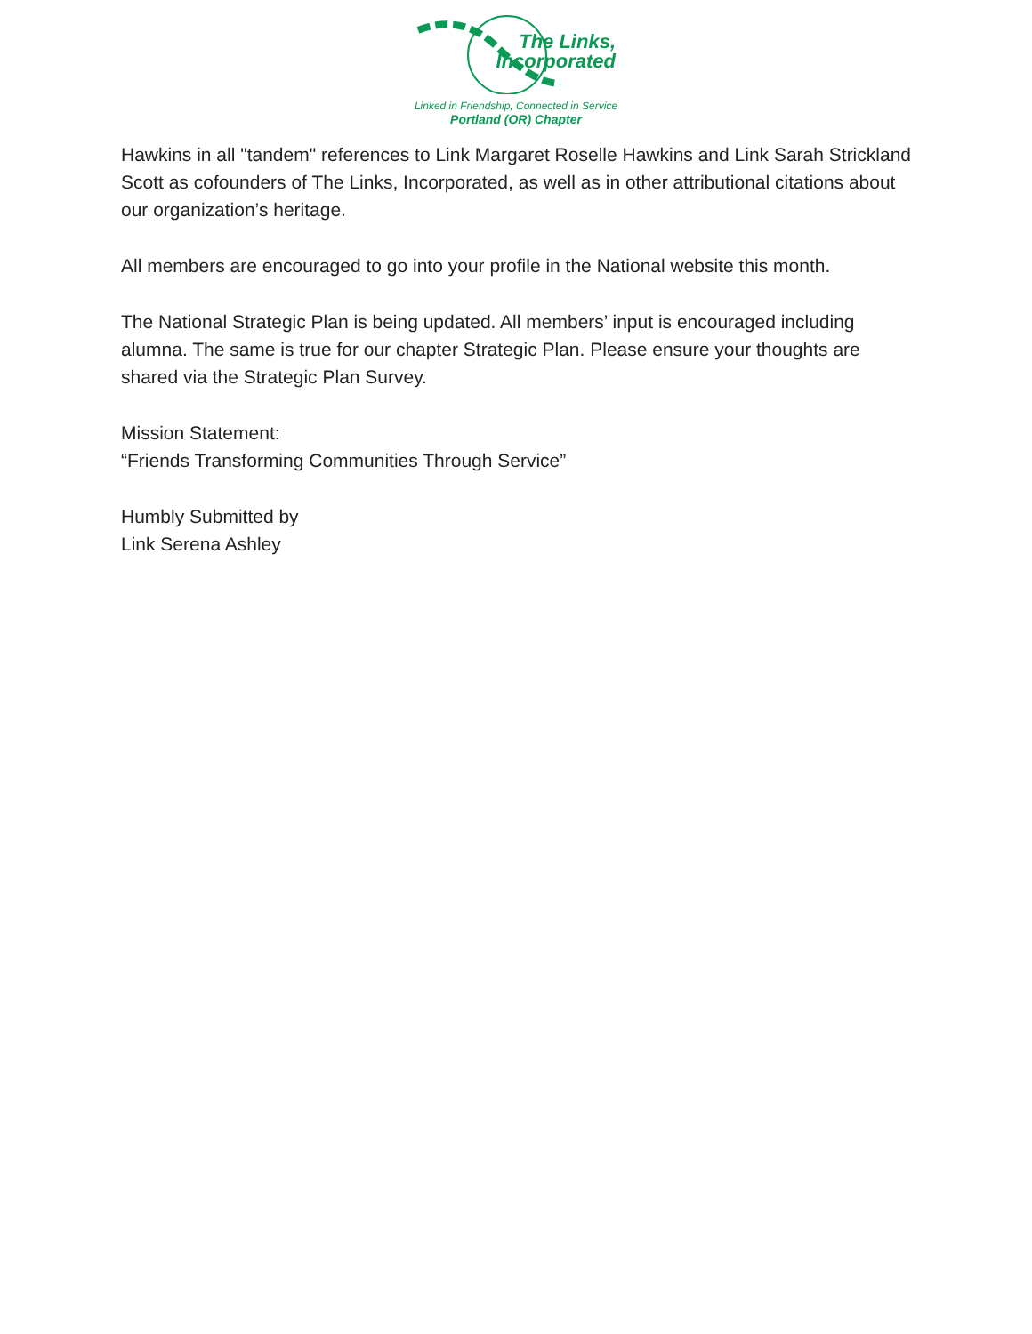The Links,
Incorporated
Linked in Friendship, Connected in Service
Portland (OR) Chapter
Hawkins in all "tandem" references to Link Margaret Roselle Hawkins and Link Sarah Strickland Scott as cofounders of The Links, Incorporated, as well as in other attributional citations about our organization’s heritage.
All members are encouraged to go into your profile in the National website this month.
The National Strategic Plan is being updated. All members’ input is encouraged including alumna. The same is true for our chapter Strategic Plan. Please ensure your thoughts are shared via the Strategic Plan Survey.
Mission Statement:
“Friends Transforming Communities Through Service”
Humbly Submitted by
Link Serena Ashley